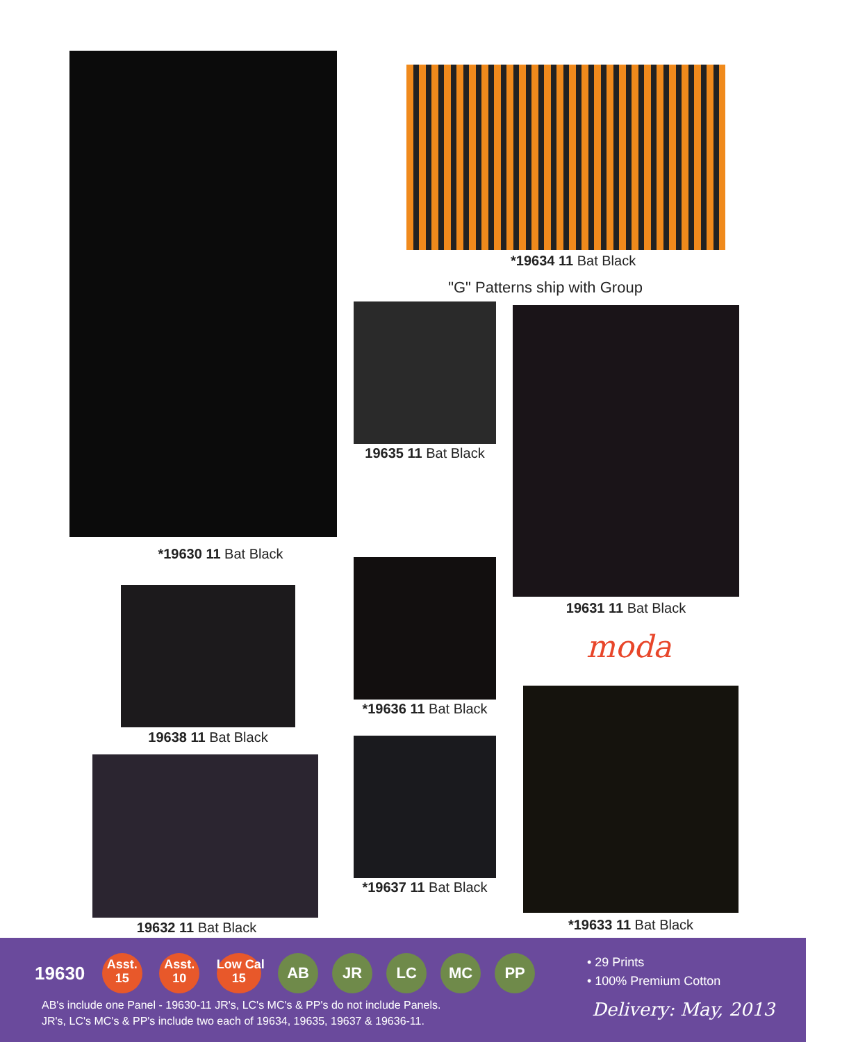*19634 11 Bat Black
"G" Patterns ship with Group
19635 11 Bat Black
19631 11 Bat Black
moda
*19630 11 Bat Black
19638 11 Bat Black
*19636 11 Bat Black
*19633 11 Bat Black
19632 11 Bat Black
*19637 11 Bat Black
19630 Asst.
15 Asst.
10 Low Cal
15 AB JR LC MC PP
• 29 Prints
• 100% Premium Cotton
AB's include one Panel - 19630-11 JR's, LC's MC's & PP's do not include Panels.
JR's, LC's MC's & PP's include two each of 19634, 19635, 19637 & 19636-11.
Delivery: May, 2013